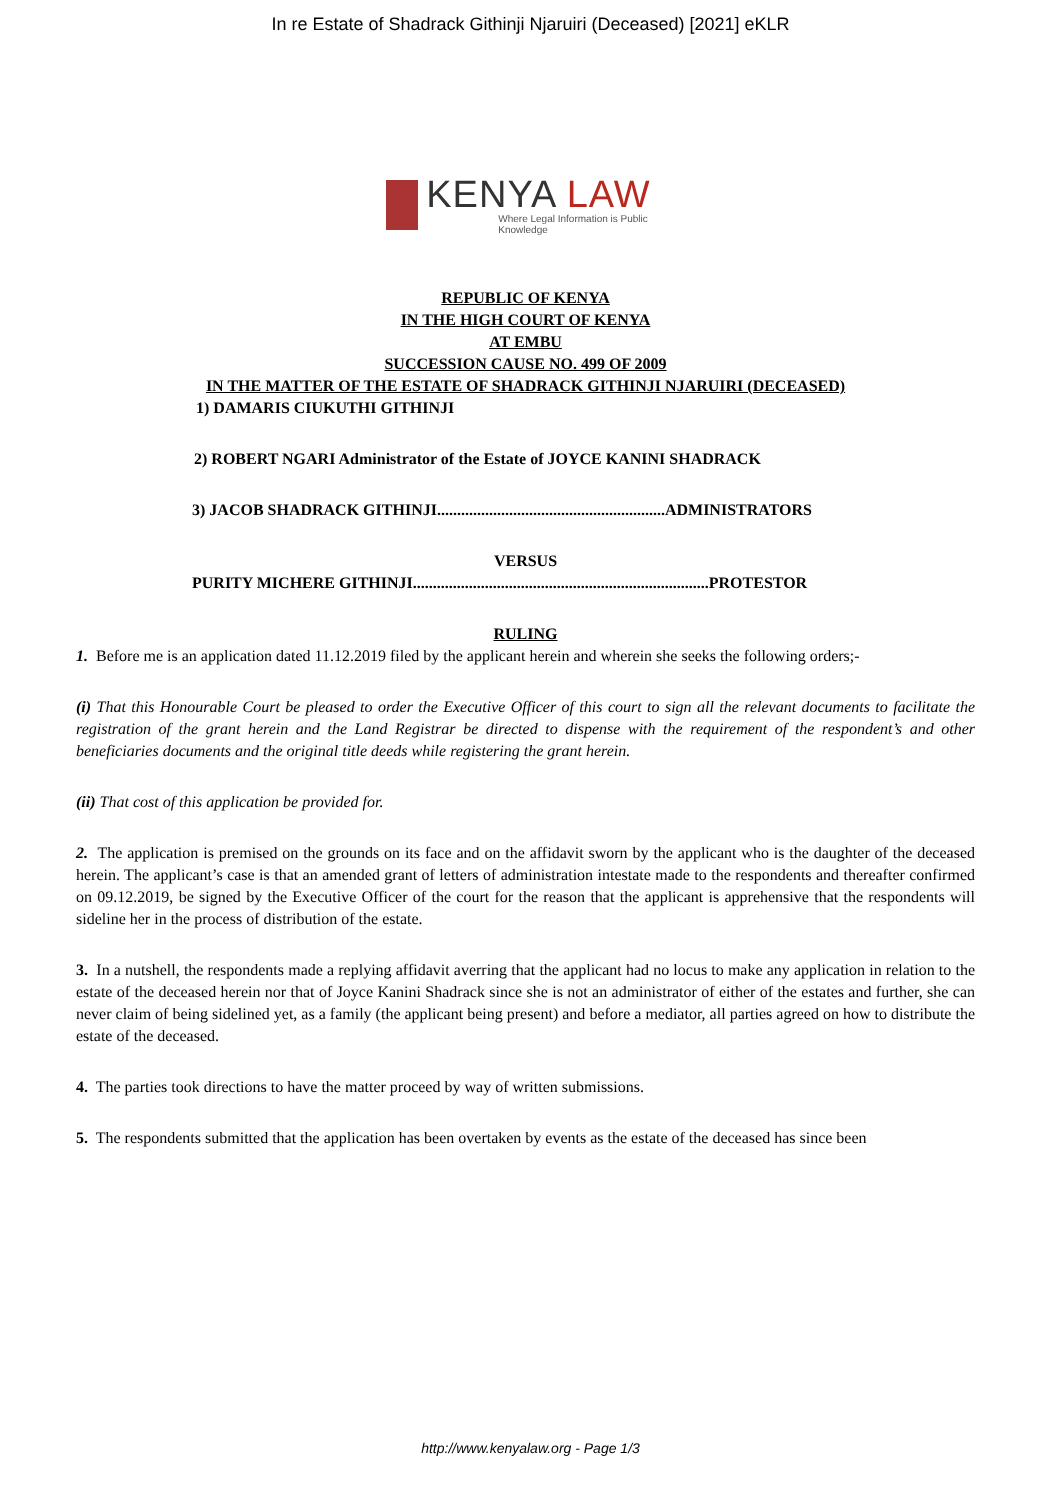In re Estate of Shadrack Githinji Njaruiri (Deceased) [2021] eKLR
KENYA LAW
Where Legal Information is Public Knowledge
REPUBLIC OF KENYA
IN THE HIGH COURT OF KENYA
AT EMBU
SUCCESSION CAUSE NO. 499 OF 2009
IN THE MATTER OF THE ESTATE OF SHADRACK GITHINJI NJARUIRI (DECEASED)
1) DAMARIS CIUKUTHI GITHINJI
2) ROBERT NGARI Administrator of the Estate of JOYCE KANINI SHADRACK
3) JACOB SHADRACK GITHINJI.........................................................ADMINISTRATORS
VERSUS
PURITY MICHERE GITHINJI..........................................................................PROTESTOR
RULING
1. Before me is an application dated 11.12.2019 filed by the applicant herein and wherein she seeks the following orders;-
(i) That this Honourable Court be pleased to order the Executive Officer of this court to sign all the relevant documents to facilitate the registration of the grant herein and the Land Registrar be directed to dispense with the requirement of the respondent’s and other beneficiaries documents and the original title deeds while registering the grant herein.
(ii) That cost of this application be provided for.
2. The application is premised on the grounds on its face and on the affidavit sworn by the applicant who is the daughter of the deceased herein. The applicant’s case is that an amended grant of letters of administration intestate made to the respondents and thereafter confirmed on 09.12.2019, be signed by the Executive Officer of the court for the reason that the applicant is apprehensive that the respondents will sideline her in the process of distribution of the estate.
3. In a nutshell, the respondents made a replying affidavit averring that the applicant had no locus to make any application in relation to the estate of the deceased herein nor that of Joyce Kanini Shadrack since she is not an administrator of either of the estates and further, she can never claim of being sidelined yet, as a family (the applicant being present) and before a mediator, all parties agreed on how to distribute the estate of the deceased.
4. The parties took directions to have the matter proceed by way of written submissions.
5. The respondents submitted that the application has been overtaken by events as the estate of the deceased has since been
http://www.kenyalaw.org - Page 1/3